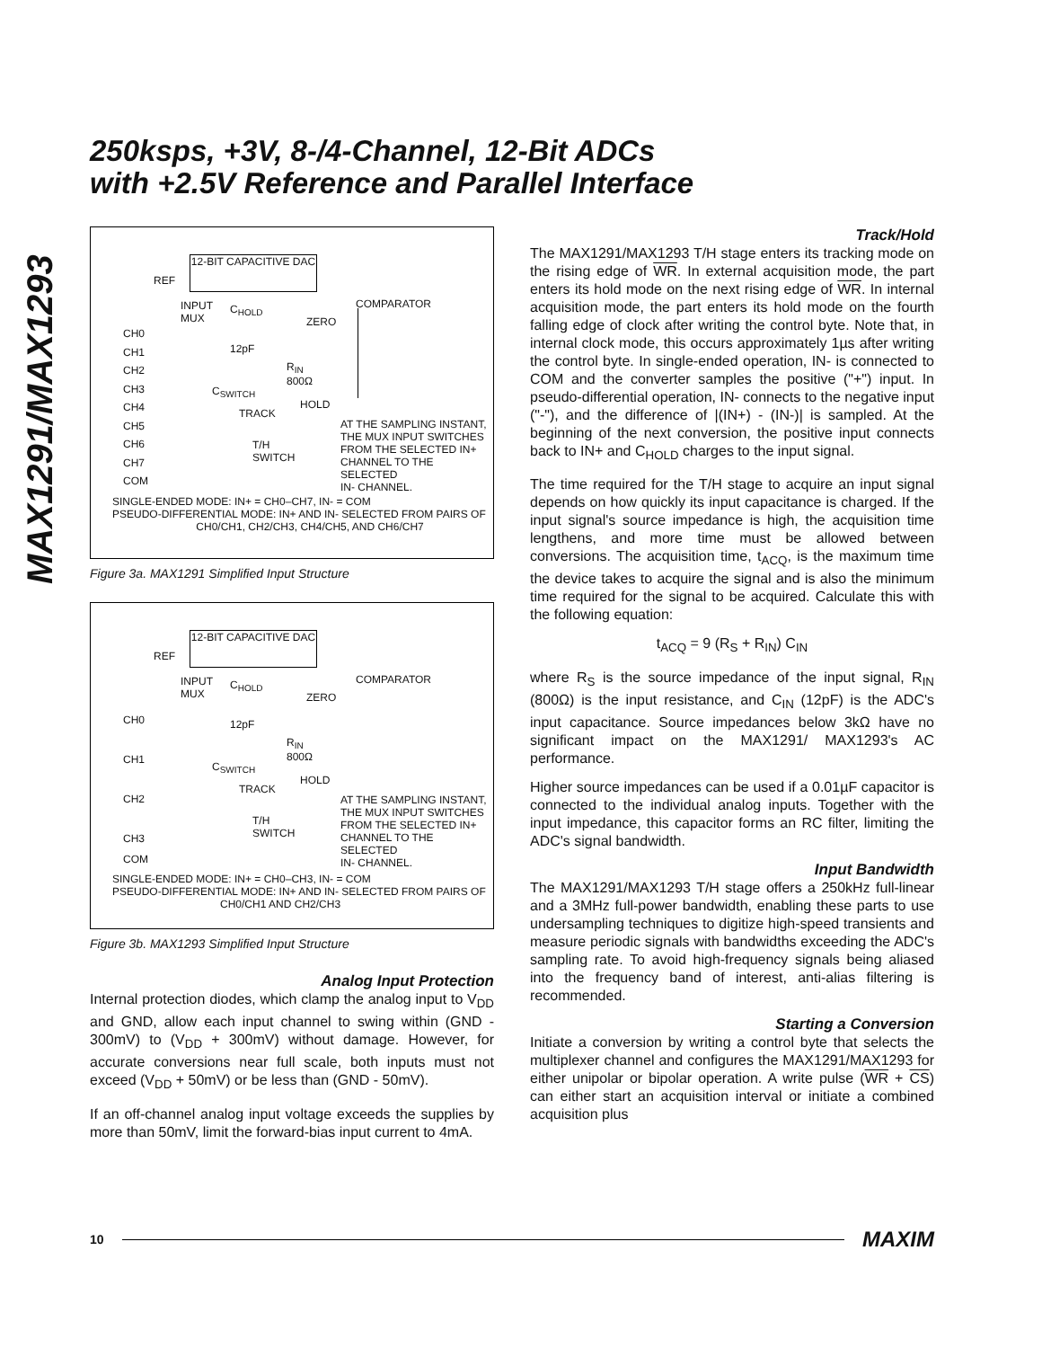250ksps, +3V, 8-/4-Channel, 12-Bit ADCs
with +2.5V Reference and Parallel Interface
MAX1291/MAX1293
12-BIT CAPACITIVE DAC
REF
INPUT
MUX
C<sub>HOLD</sub> COMPARATOR
ZERO
CH0
CH1
CH2
CH3
CH4
CH5
CH6
CH7
COM
12pF
R<sub>IN</sub>
800Ω
C<sub>SWITCH</sub>
HOLD
TRACK
AT THE SAMPLING INSTANT,
THE MUX INPUT SWITCHES
FROM THE SELECTED IN+
CHANNEL TO THE SELECTED
IN- CHANNEL.
T/H
SWITCH
SINGLE-ENDED MODE: IN+ = CH0–CH7, IN- = COM
PSEUDO-DIFFERENTIAL MODE: IN+ AND IN- SELECTED FROM PAIRS OF
CH0/CH1, CH2/CH3, CH4/CH5, AND CH6/CH7
Figure 3a. MAX1291 Simplified Input Structure
12-BIT CAPACITIVE DAC
REF
INPUT
MUX
C<sub>HOLD</sub> COMPARATOR
ZERO
CH0
CH1
CH2
CH3
COM
12pF
R<sub>IN</sub>
800Ω
C<sub>SWITCH</sub>
HOLD
TRACK
AT THE SAMPLING INSTANT,
THE MUX INPUT SWITCHES
FROM THE SELECTED IN+
CHANNEL TO THE SELECTED
IN- CHANNEL.
T/H
SWITCH
SINGLE-ENDED MODE: IN+ = CH0–CH3, IN- = COM
PSEUDO-DIFFERENTIAL MODE: IN+ AND IN- SELECTED FROM PAIRS OF
CH0/CH1 AND CH2/CH3
Figure 3b. MAX1293 Simplified Input Structure
Analog Input Protection
Internal protection diodes, which clamp the analog input to V<sub>DD</sub> and GND, allow each input channel to swing within (GND - 300mV) to (V<sub>DD</sub> + 300mV) without damage. However, for accurate conversions near full scale, both inputs must not exceed (V<sub>DD</sub> + 50mV) or be less than (GND - 50mV).
If an off-channel analog input voltage exceeds the supplies by more than 50mV, limit the forward-bias input current to 4mA.
Track/Hold
The MAX1291/MAX1293 T/H stage enters its tracking mode on the rising edge of WR. In external acquisition mode, the part enters its hold mode on the next rising edge of WR. In internal acquisition mode, the part enters its hold mode on the fourth falling edge of clock after writing the control byte. Note that, in internal clock mode, this occurs approximately 1µs after writing the control byte. In single-ended operation, IN- is connected to COM and the converter samples the positive ("+") input. In pseudo-differential operation, IN- connects to the negative input ("-"), and the difference of |(IN+) - (IN-)| is sampled. At the beginning of the next conversion, the positive input connects back to IN+ and C<sub>HOLD</sub> charges to the input signal.
The time required for the T/H stage to acquire an input signal depends on how quickly its input capacitance is charged. If the input signal's source impedance is high, the acquisition time lengthens, and more time must be allowed between conversions. The acquisition time, t<sub>ACQ</sub>, is the maximum time the device takes to acquire the signal and is also the minimum time required for the signal to be acquired. Calculate this with the following equation:
t<sub>ACQ</sub> = 9 (R<sub>S</sub> + R<sub>IN</sub>) C<sub>IN</sub>
where R<sub>S</sub> is the source impedance of the input signal, R<sub>IN</sub> (800Ω) is the input resistance, and C<sub>IN</sub> (12pF) is the ADC's input capacitance. Source impedances below 3kΩ have no significant impact on the MAX1291/ MAX1293's AC performance.
Higher source impedances can be used if a 0.01µF capacitor is connected to the individual analog inputs. Together with the input impedance, this capacitor forms an RC filter, limiting the ADC's signal bandwidth.
Input Bandwidth
The MAX1291/MAX1293 T/H stage offers a 250kHz full-linear and a 3MHz full-power bandwidth, enabling these parts to use undersampling techniques to digitize high-speed transients and measure periodic signals with bandwidths exceeding the ADC's sampling rate. To avoid high-frequency signals being aliased into the frequency band of interest, anti-alias filtering is recommended.
Starting a Conversion
Initiate a conversion by writing a control byte that selects the multiplexer channel and configures the MAX1291/MAX1293 for either unipolar or bipolar operation. A write pulse (WR + CS) can either start an acquisition interval or initiate a combined acquisition plus
10 MAXIM